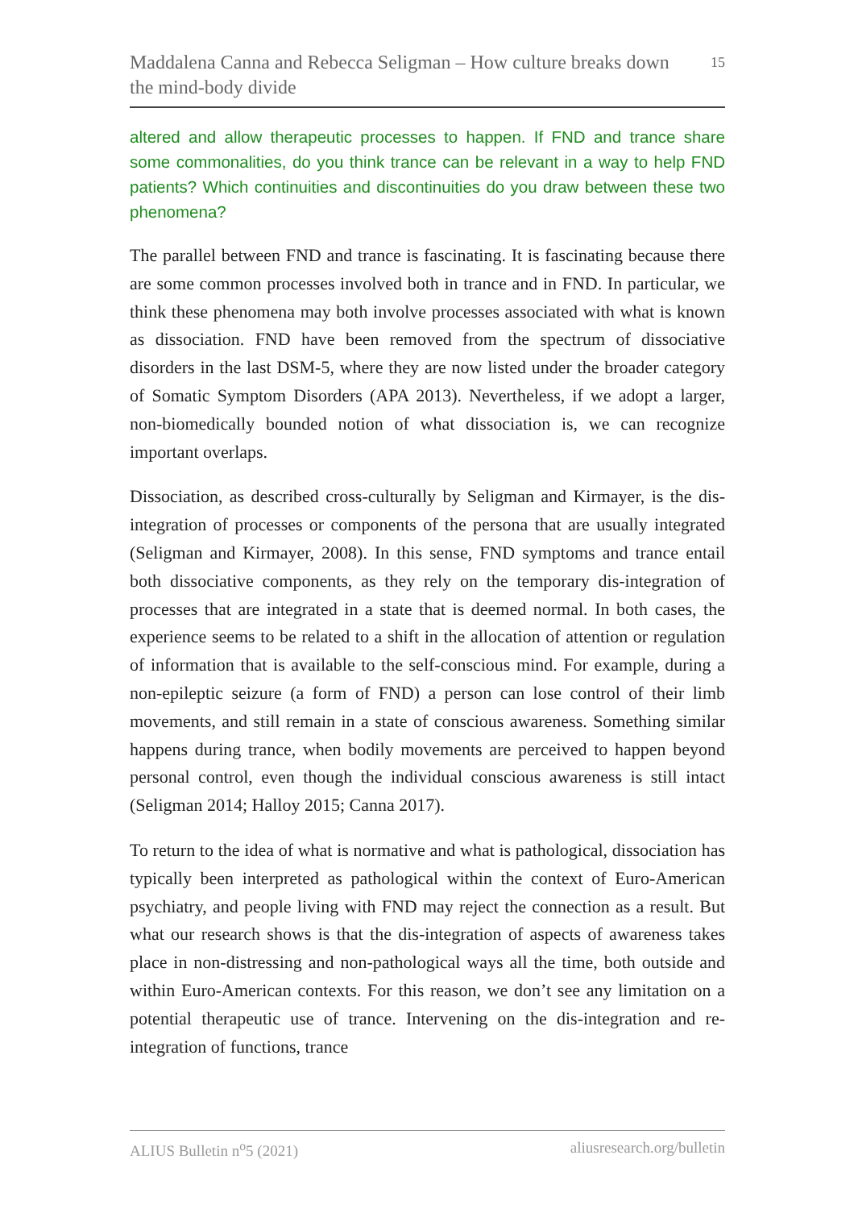Maddalena Canna and Rebecca Seligman – How culture breaks down the mind-body divide
15
altered and allow therapeutic processes to happen. If FND and trance share some commonalities, do you think trance can be relevant in a way to help FND patients? Which continuities and discontinuities do you draw between these two phenomena?
The parallel between FND and trance is fascinating. It is fascinating because there are some common processes involved both in trance and in FND. In particular, we think these phenomena may both involve processes associated with what is known as dissociation. FND have been removed from the spectrum of dissociative disorders in the last DSM-5, where they are now listed under the broader category of Somatic Symptom Disorders (APA 2013). Nevertheless, if we adopt a larger, non-biomedically bounded notion of what dissociation is, we can recognize important overlaps.
Dissociation, as described cross-culturally by Seligman and Kirmayer, is the dis-integration of processes or components of the persona that are usually integrated (Seligman and Kirmayer, 2008). In this sense, FND symptoms and trance entail both dissociative components, as they rely on the temporary dis-integration of processes that are integrated in a state that is deemed normal. In both cases, the experience seems to be related to a shift in the allocation of attention or regulation of information that is available to the self-conscious mind. For example, during a non-epileptic seizure (a form of FND) a person can lose control of their limb movements, and still remain in a state of conscious awareness. Something similar happens during trance, when bodily movements are perceived to happen beyond personal control, even though the individual conscious awareness is still intact (Seligman 2014; Halloy 2015; Canna 2017).
To return to the idea of what is normative and what is pathological, dissociation has typically been interpreted as pathological within the context of Euro-American psychiatry, and people living with FND may reject the connection as a result. But what our research shows is that the dis-integration of aspects of awareness takes place in non-distressing and non-pathological ways all the time, both outside and within Euro-American contexts. For this reason, we don’t see any limitation on a potential therapeutic use of trance. Intervening on the dis-integration and re-integration of functions, trance
ALIUS Bulletin n<sup>o</sup>5 (2021) aliusresearch.org/bulletin